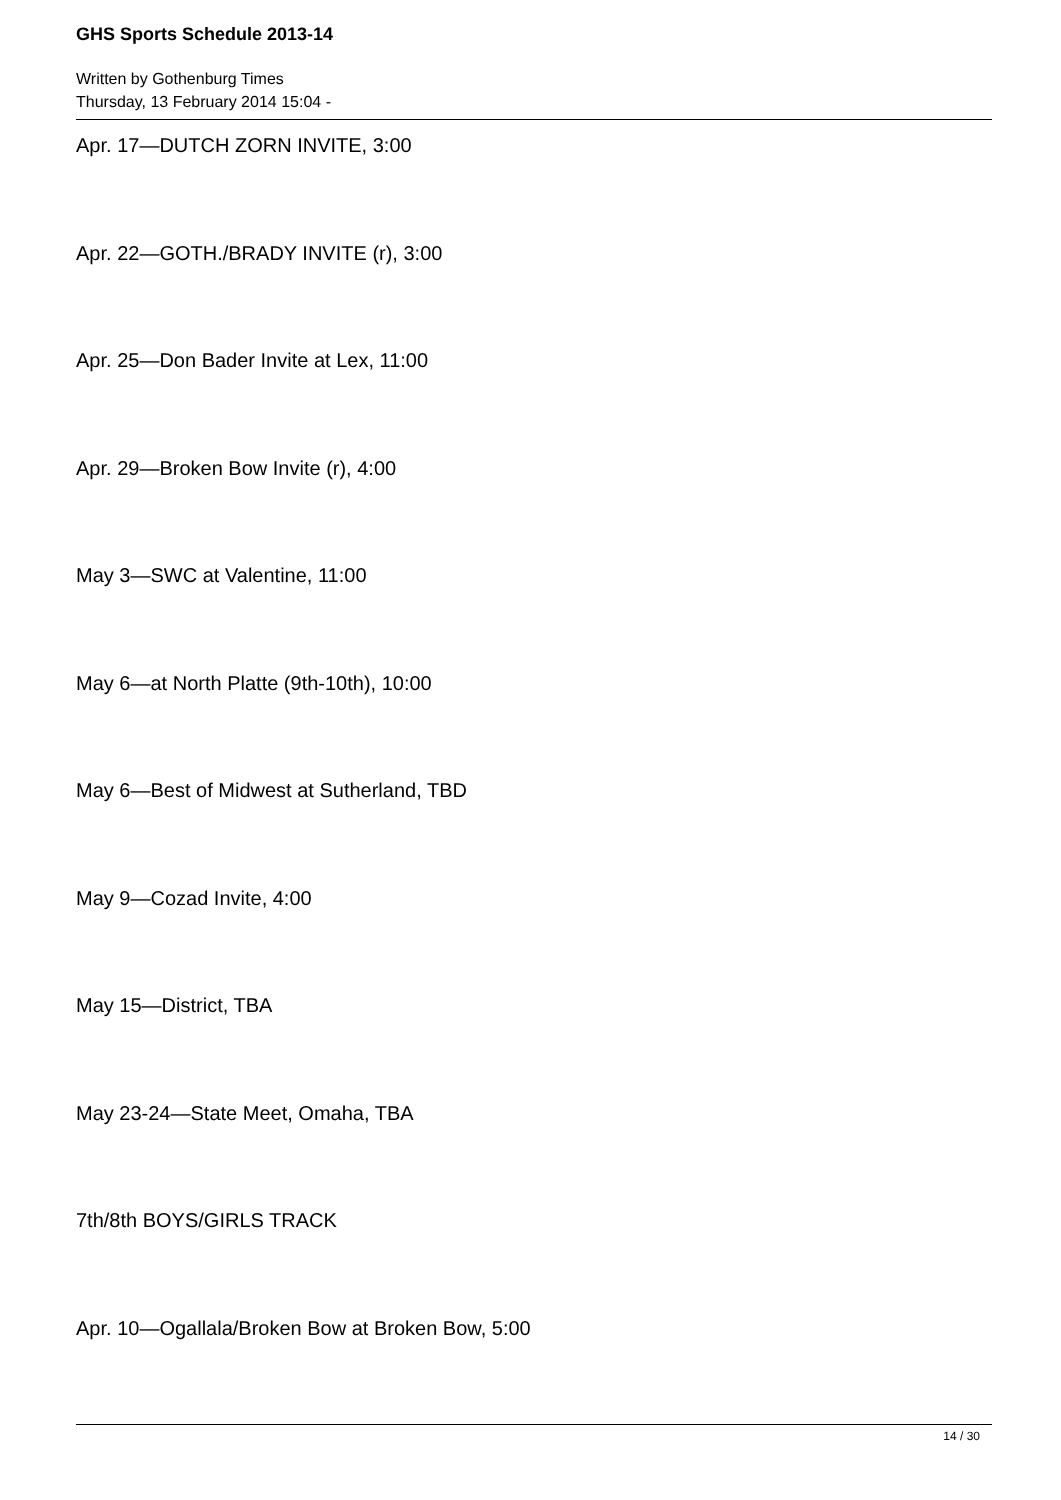GHS Sports Schedule 2013-14
Written by Gothenburg Times
Thursday, 13 February 2014 15:04 -
Apr. 17—DUTCH ZORN INVITE, 3:00
Apr. 22—GOTH./BRADY INVITE (r), 3:00
Apr. 25—Don Bader Invite at Lex, 11:00
Apr. 29—Broken Bow Invite (r), 4:00
May 3—SWC at Valentine, 11:00
May 6—at North Platte (9th-10th), 10:00
May 6—Best of Midwest at Sutherland, TBD
May 9—Cozad Invite, 4:00
May 15—District, TBA
May 23-24—State Meet, Omaha, TBA
7th/8th BOYS/GIRLS TRACK
Apr. 10—Ogallala/Broken Bow at Broken Bow, 5:00
14 / 30